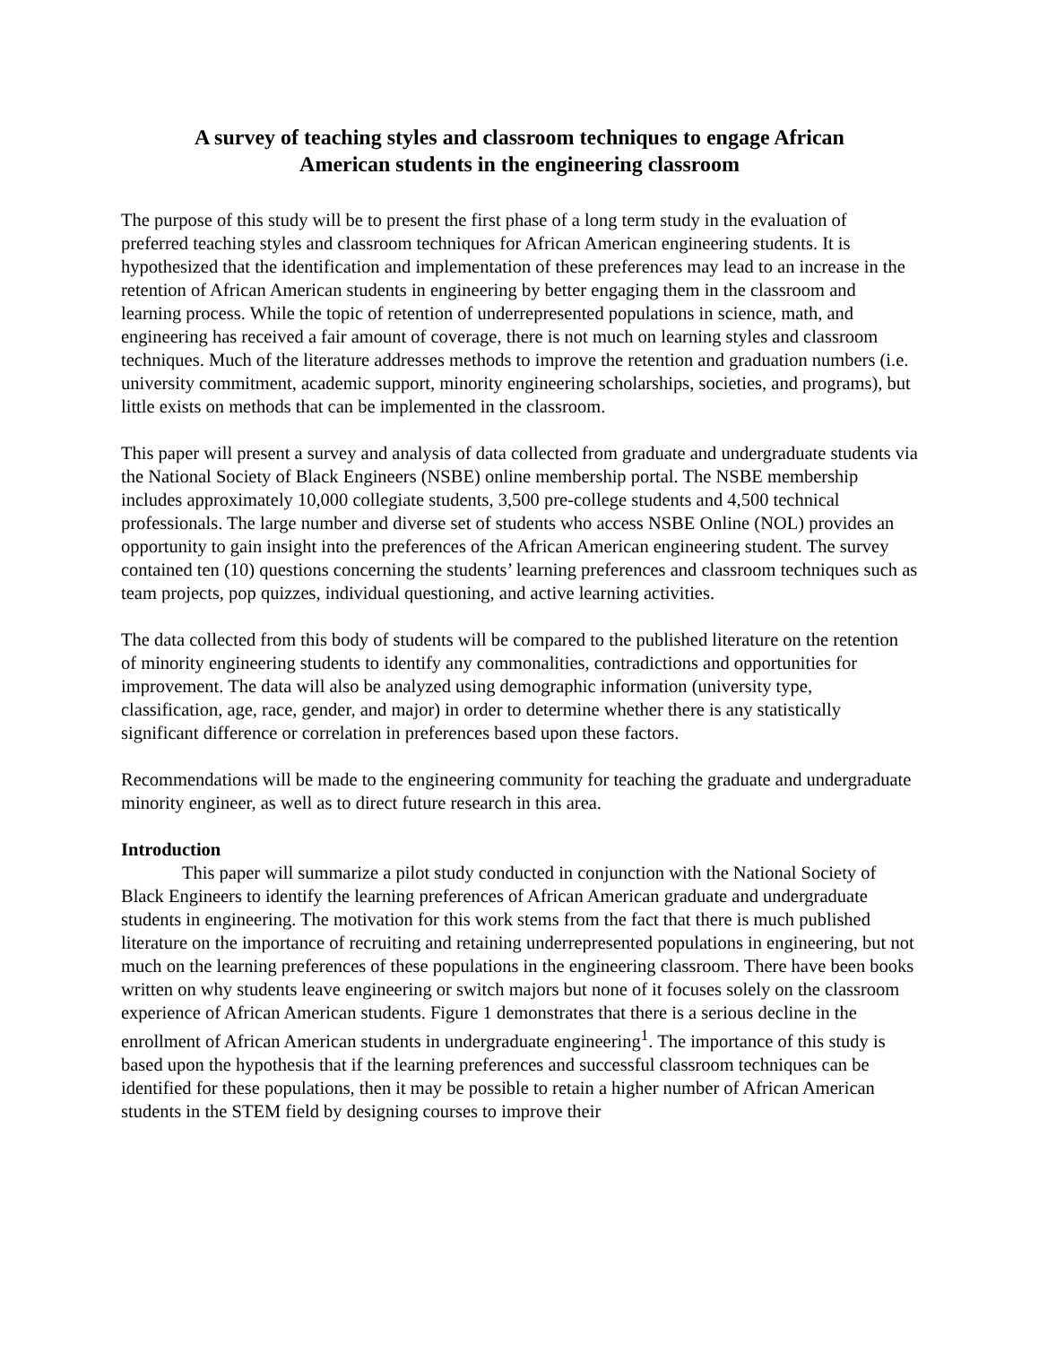A survey of teaching styles and classroom techniques to engage African American students in the engineering classroom
The purpose of this study will be to present the first phase of a long term study in the evaluation of preferred teaching styles and classroom techniques for African American engineering students. It is hypothesized that the identification and implementation of these preferences may lead to an increase in the retention of African American students in engineering by better engaging them in the classroom and learning process. While the topic of retention of underrepresented populations in science, math, and engineering has received a fair amount of coverage, there is not much on learning styles and classroom techniques. Much of the literature addresses methods to improve the retention and graduation numbers (i.e. university commitment, academic support, minority engineering scholarships, societies, and programs), but little exists on methods that can be implemented in the classroom.
This paper will present a survey and analysis of data collected from graduate and undergraduate students via the National Society of Black Engineers (NSBE) online membership portal. The NSBE membership includes approximately 10,000 collegiate students, 3,500 pre-college students and 4,500 technical professionals. The large number and diverse set of students who access NSBE Online (NOL) provides an opportunity to gain insight into the preferences of the African American engineering student. The survey contained ten (10) questions concerning the students’ learning preferences and classroom techniques such as team projects, pop quizzes, individual questioning, and active learning activities.
The data collected from this body of students will be compared to the published literature on the retention of minority engineering students to identify any commonalities, contradictions and opportunities for improvement. The data will also be analyzed using demographic information (university type, classification, age, race, gender, and major) in order to determine whether there is any statistically significant difference or correlation in preferences based upon these factors.
Recommendations will be made to the engineering community for teaching the graduate and undergraduate minority engineer, as well as to direct future research in this area.
Introduction
This paper will summarize a pilot study conducted in conjunction with the National Society of Black Engineers to identify the learning preferences of African American graduate and undergraduate students in engineering. The motivation for this work stems from the fact that there is much published literature on the importance of recruiting and retaining underrepresented populations in engineering, but not much on the learning preferences of these populations in the engineering classroom. There have been books written on why students leave engineering or switch majors but none of it focuses solely on the classroom experience of African American students. Figure 1 demonstrates that there is a serious decline in the enrollment of African American students in undergraduate engineering<sup>1</sup>. The importance of this study is based upon the hypothesis that if the learning preferences and successful classroom techniques can be identified for these populations, then it may be possible to retain a higher number of African American students in the STEM field by designing courses to improve their